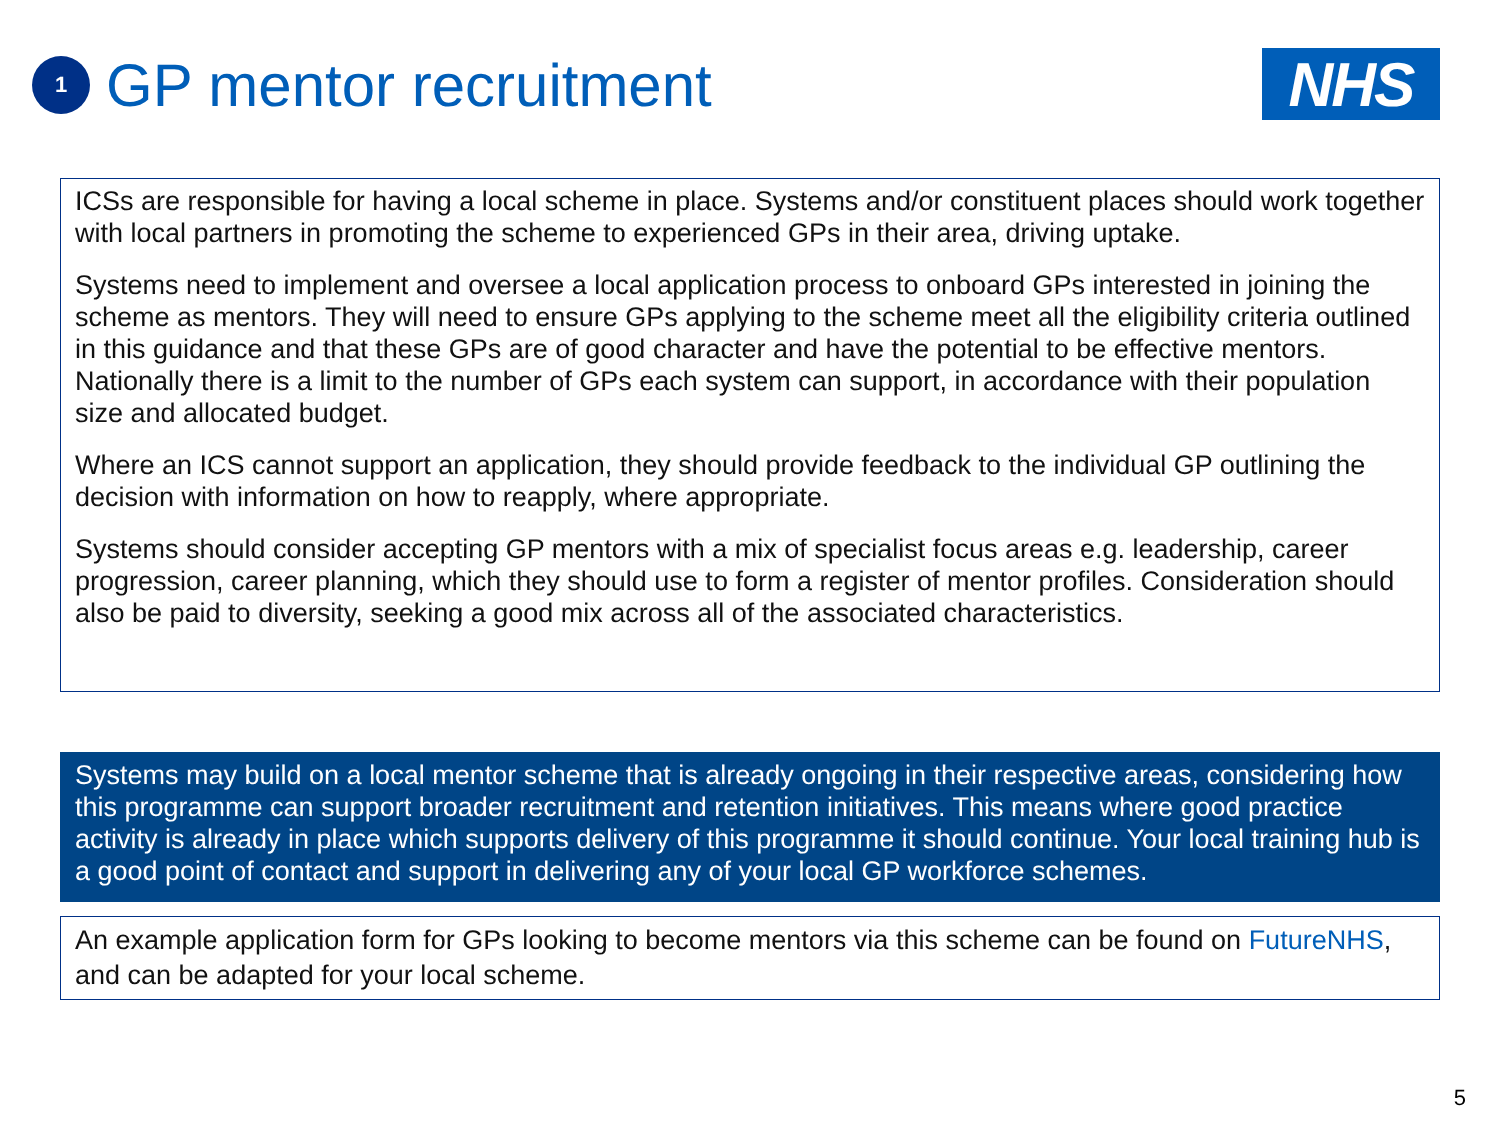1
GP mentor recruitment
NHS
ICSs are responsible for having a local scheme in place. Systems and/or constituent places should work together with local partners in promoting the scheme to experienced GPs in their area, driving uptake.
Systems need to implement and oversee a local application process to onboard GPs interested in joining the scheme as mentors. They will need to ensure GPs applying to the scheme meet all the eligibility criteria outlined in this guidance and that these GPs are of good character and have the potential to be effective mentors. Nationally there is a limit to the number of GPs each system can support, in accordance with their population size and allocated budget.
Where an ICS cannot support an application, they should provide feedback to the individual GP outlining the decision with information on how to reapply, where appropriate.
Systems should consider accepting GP mentors with a mix of specialist focus areas e.g. leadership, career progression, career planning, which they should use to form a register of mentor profiles. Consideration should also be paid to diversity, seeking a good mix across all of the associated characteristics.
Systems may build on a local mentor scheme that is already ongoing in their respective areas, considering how this programme can support broader recruitment and retention initiatives. This means where good practice activity is already in place which supports delivery of this programme it should continue. Your local training hub is a good point of contact and support in delivering any of your local GP workforce schemes.
An example application form for GPs looking to become mentors via this scheme can be found on FutureNHS, and can be adapted for your local scheme.
5